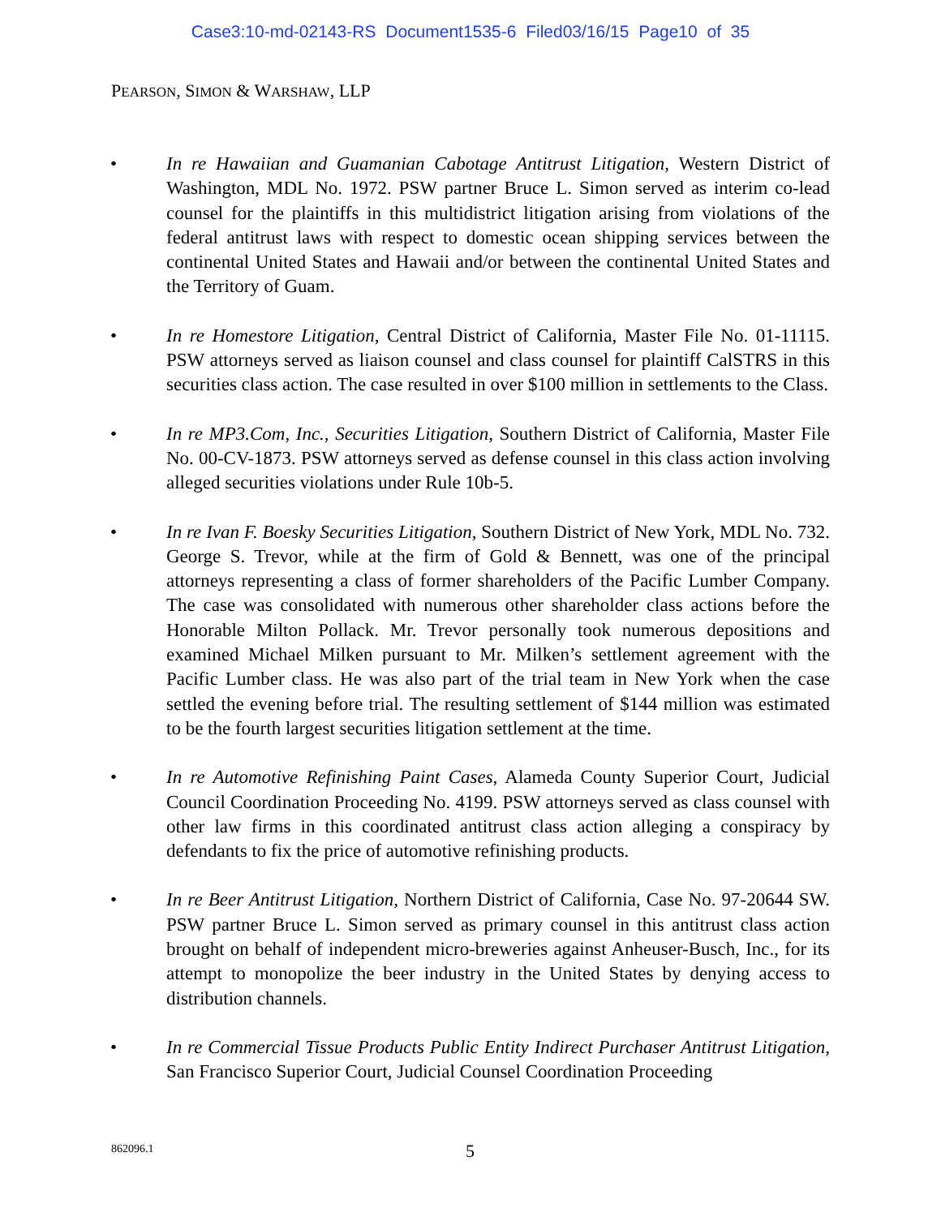Case3:10-md-02143-RS Document1535-6 Filed03/16/15 Page10 of 35
PEARSON, SIMON & WARSHAW, LLP
• In re Hawaiian and Guamanian Cabotage Antitrust Litigation, Western District of Washington, MDL No. 1972. PSW partner Bruce L. Simon served as interim co-lead counsel for the plaintiffs in this multidistrict litigation arising from violations of the federal antitrust laws with respect to domestic ocean shipping services between the continental United States and Hawaii and/or between the continental United States and the Territory of Guam.
• In re Homestore Litigation, Central District of California, Master File No. 01-11115. PSW attorneys served as liaison counsel and class counsel for plaintiff CalSTRS in this securities class action. The case resulted in over $100 million in settlements to the Class.
• In re MP3.Com, Inc., Securities Litigation, Southern District of California, Master File No. 00-CV-1873. PSW attorneys served as defense counsel in this class action involving alleged securities violations under Rule 10b-5.
• In re Ivan F. Boesky Securities Litigation, Southern District of New York, MDL No. 732. George S. Trevor, while at the firm of Gold & Bennett, was one of the principal attorneys representing a class of former shareholders of the Pacific Lumber Company. The case was consolidated with numerous other shareholder class actions before the Honorable Milton Pollack. Mr. Trevor personally took numerous depositions and examined Michael Milken pursuant to Mr. Milken’s settlement agreement with the Pacific Lumber class. He was also part of the trial team in New York when the case settled the evening before trial. The resulting settlement of $144 million was estimated to be the fourth largest securities litigation settlement at the time.
• In re Automotive Refinishing Paint Cases, Alameda County Superior Court, Judicial Council Coordination Proceeding No. 4199. PSW attorneys served as class counsel with other law firms in this coordinated antitrust class action alleging a conspiracy by defendants to fix the price of automotive refinishing products.
• In re Beer Antitrust Litigation, Northern District of California, Case No. 97-20644 SW. PSW partner Bruce L. Simon served as primary counsel in this antitrust class action brought on behalf of independent micro-breweries against Anheuser-Busch, Inc., for its attempt to monopolize the beer industry in the United States by denying access to distribution channels.
• In re Commercial Tissue Products Public Entity Indirect Purchaser Antitrust Litigation, San Francisco Superior Court, Judicial Counsel Coordination Proceeding
862096.1 5